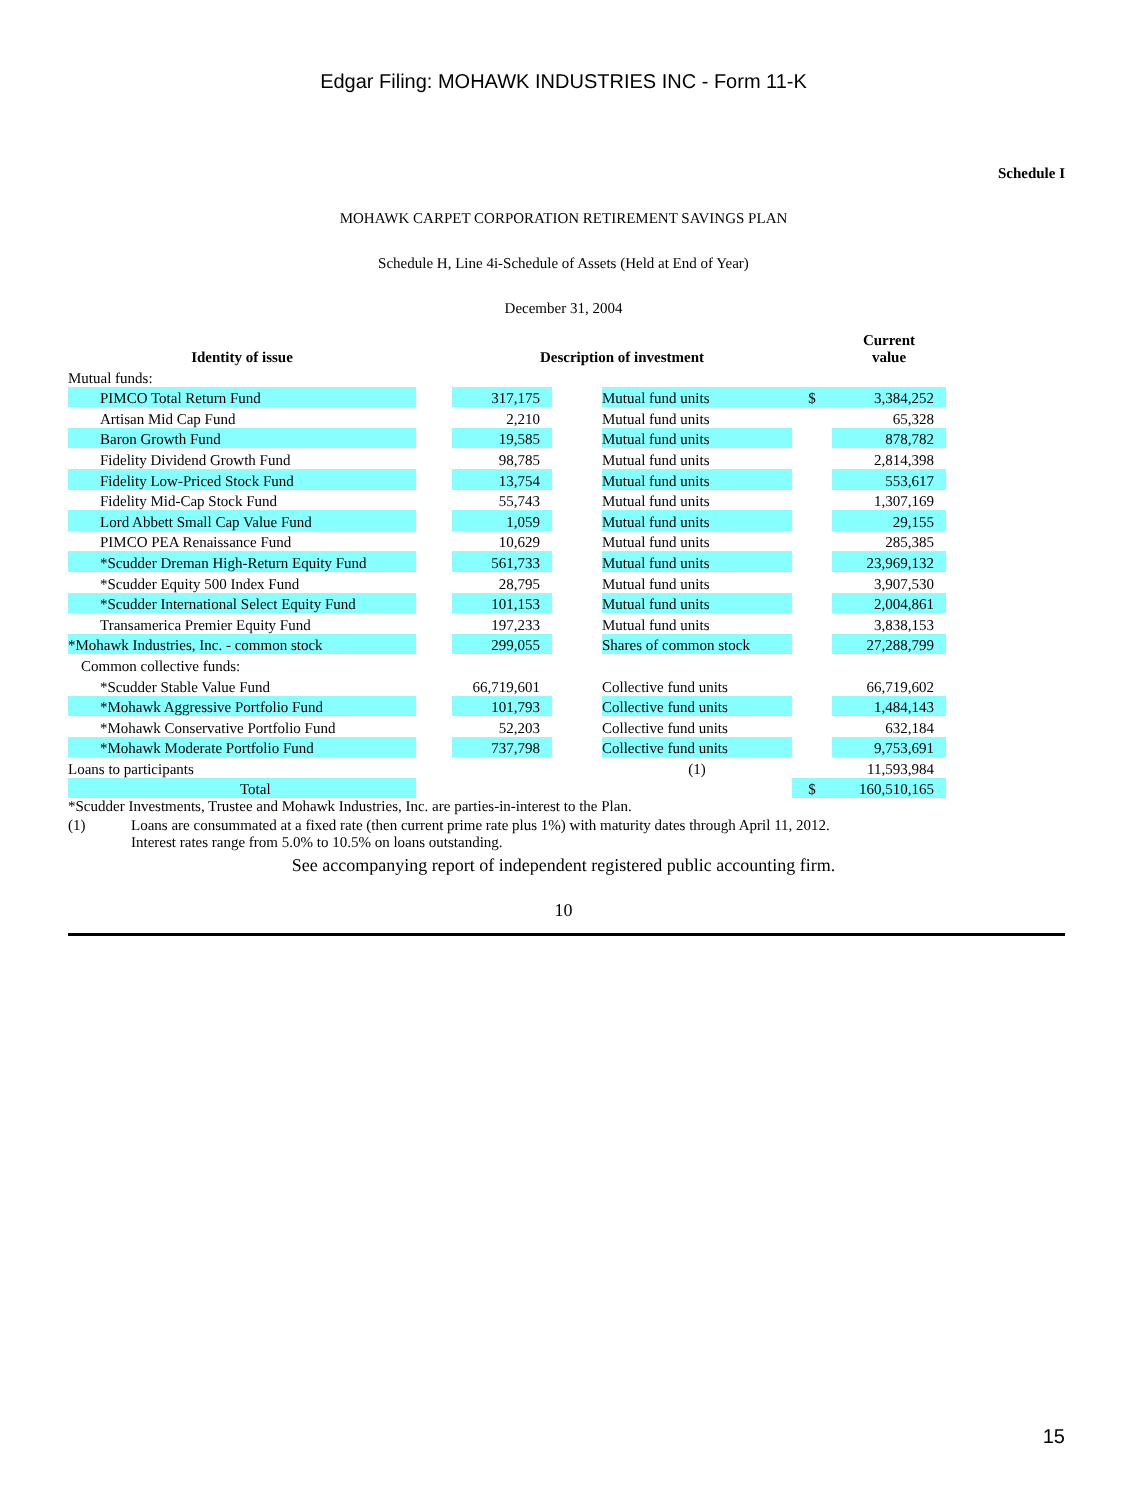Edgar Filing: MOHAWK INDUSTRIES INC - Form 11-K
Schedule I
MOHAWK CARPET CORPORATION RETIREMENT SAVINGS PLAN
Schedule H, Line 4i-Schedule of Assets (Held at End of Year)
December 31, 2004
| Identity of issue | | Description of investment | | | | Current value |
| --- | --- | --- | --- | --- | --- | --- |
| Mutual funds: | | | | | | |
| PIMCO Total Return Fund | | 317,175 | | Mutual fund units | $ | 3,384,252 |
| Artisan Mid Cap Fund | | 2,210 | | Mutual fund units | | 65,328 |
| Baron Growth Fund | | 19,585 | | Mutual fund units | | 878,782 |
| Fidelity Dividend Growth Fund | | 98,785 | | Mutual fund units | | 2,814,398 |
| Fidelity Low-Priced Stock Fund | | 13,754 | | Mutual fund units | | 553,617 |
| Fidelity Mid-Cap Stock Fund | | 55,743 | | Mutual fund units | | 1,307,169 |
| Lord Abbett Small Cap Value Fund | | 1,059 | | Mutual fund units | | 29,155 |
| PIMCO PEA Renaissance Fund | | 10,629 | | Mutual fund units | | 285,385 |
| *Scudder Dreman High-Return Equity Fund | | 561,733 | | Mutual fund units | | 23,969,132 |
| *Scudder Equity 500 Index Fund | | 28,795 | | Mutual fund units | | 3,907,530 |
| *Scudder International Select Equity Fund | | 101,153 | | Mutual fund units | | 2,004,861 |
| Transamerica Premier Equity Fund | | 197,233 | | Mutual fund units | | 3,838,153 |
| *Mohawk Industries, Inc. - common stock | | 299,055 | | Shares of common stock | | 27,288,799 |
| Common collective funds: | | | | | | |
| *Scudder Stable Value Fund | | 66,719,601 | | Collective fund units | | 66,719,602 |
| *Mohawk Aggressive Portfolio Fund | | 101,793 | | Collective fund units | | 1,484,143 |
| *Mohawk Conservative Portfolio Fund | | 52,203 | | Collective fund units | | 632,184 |
| *Mohawk Moderate Portfolio Fund | | 737,798 | | Collective fund units | | 9,753,691 |
| Loans to participants | | | | (1) | | 11,593,984 |
| Total | | | | | $ | 160,510,165 |
*Scudder Investments, Trustee and Mohawk Industries, Inc. are parties-in-interest to the Plan.
(1) Loans are consummated at a fixed rate (then current prime rate plus 1%) with maturity dates through April 11, 2012. Interest rates range from 5.0% to 10.5% on loans outstanding.
See accompanying report of independent registered public accounting firm.
10
15